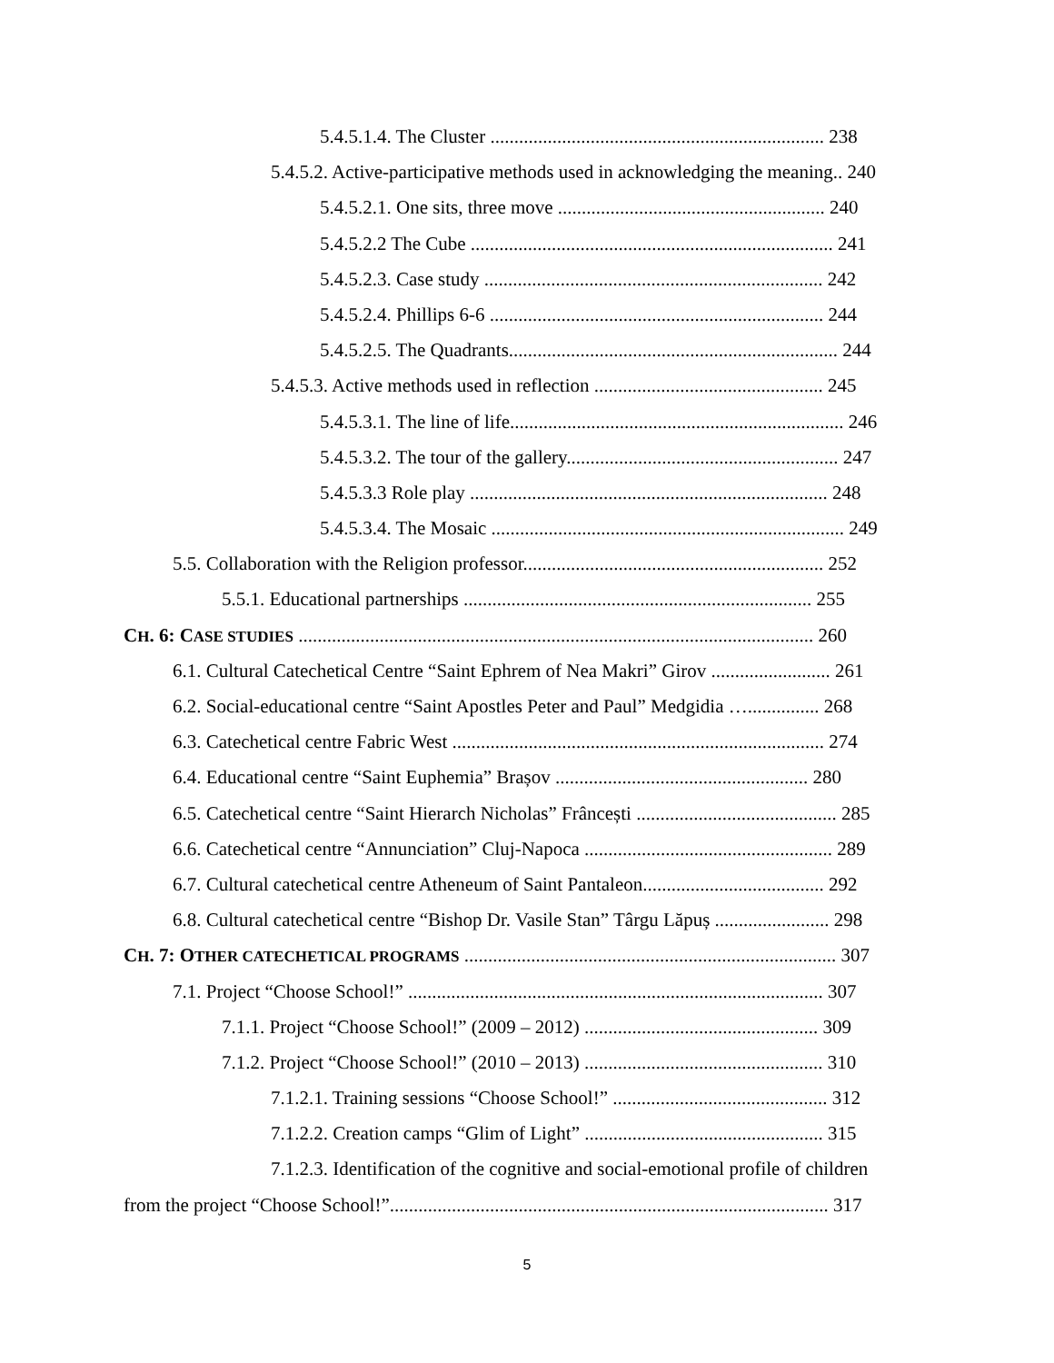5.4.5.1.4. The Cluster ...................................................................... 238
5.4.5.2. Active-participative methods used in acknowledging the meaning.. 240
5.4.5.2.1. One sits, three move ........................................................ 240
5.4.5.2.2 The Cube ............................................................................ 241
5.4.5.2.3. Case study ....................................................................... 242
5.4.5.2.4. Phillips 6-6 ...................................................................... 244
5.4.5.2.5. The Quadrants..................................................................... 244
5.4.5.3. Active methods used in reflection ................................................ 245
5.4.5.3.1. The line of life...................................................................... 246
5.4.5.3.2. The tour of the gallery......................................................... 247
5.4.5.3.3 Role play ........................................................................... 248
5.4.5.3.4. The Mosaic .......................................................................... 249
5.5. Collaboration with the Religion professor............................................................... 252
5.5.1. Educational partnerships ......................................................................... 255
CH. 6: CASE STUDIES ............................................................................................................ 260
6.1. Cultural Catechetical Centre “Saint Ephrem of Nea Makri” Girov ......................... 261
6.2. Social-educational centre “Saint Apostles Peter and Paul” Medgidia …............... 268
6.3. Catechetical centre Fabric West .............................................................................. 274
6.4. Educational centre “Saint Euphemia” Brașov ..................................................... 280
6.5. Catechetical centre “Saint Hierarch Nicholas” Frâncești .......................................... 285
6.6. Catechetical centre “Annunciation” Cluj-Napoca .................................................... 289
6.7. Cultural catechetical centre Atheneum of Saint Pantaleon...................................... 292
6.8. Cultural catechetical centre “Bishop Dr. Vasile Stan” Târgu Lăpuș ........................ 298
CH. 7: OTHER CATECHETICAL PROGRAMS .............................................................................. 307
7.1. Project “Choose School!” ....................................................................................... 307
7.1.1. Project “Choose School!” (2009 – 2012) ................................................. 309
7.1.2. Project “Choose School!” (2010 – 2013) .................................................. 310
7.1.2.1. Training sessions “Choose School!” ............................................. 312
7.1.2.2. Creation camps “Glim of Light” .................................................. 315
7.1.2.3. Identification of the cognitive and social-emotional profile of children
from the project “Choose School!”............................................................................................ 317
5